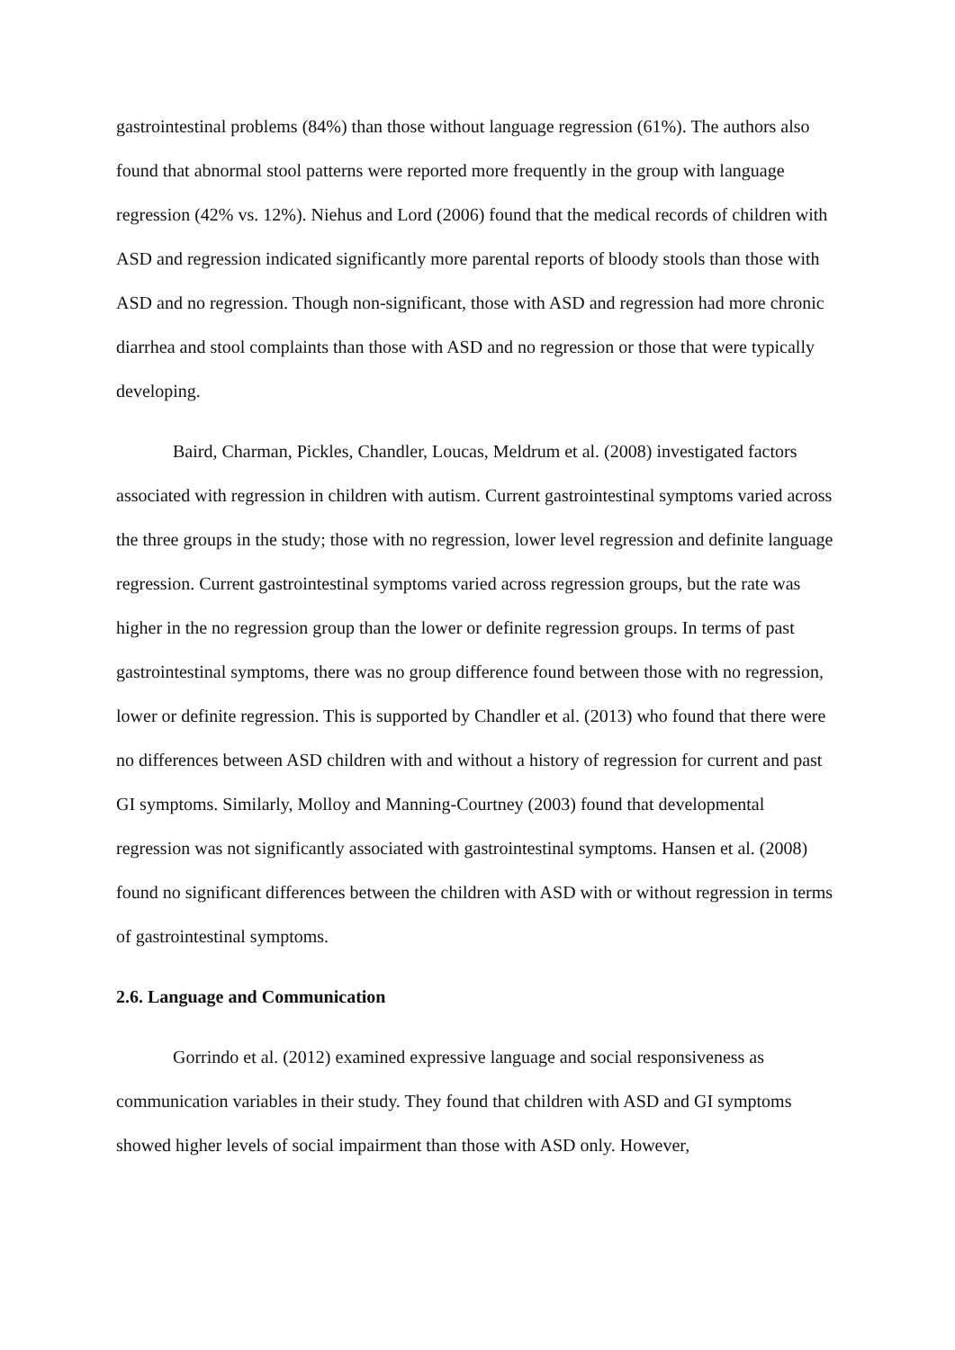gastrointestinal problems (84%) than those without language regression (61%). The authors also found that abnormal stool patterns were reported more frequently in the group with language regression (42% vs. 12%). Niehus and Lord (2006) found that the medical records of children with ASD and regression indicated significantly more parental reports of bloody stools than those with ASD and no regression. Though non-significant, those with ASD and regression had more chronic diarrhea and stool complaints than those with ASD and no regression or those that were typically developing.
Baird, Charman, Pickles, Chandler, Loucas, Meldrum et al. (2008) investigated factors associated with regression in children with autism. Current gastrointestinal symptoms varied across the three groups in the study; those with no regression, lower level regression and definite language regression. Current gastrointestinal symptoms varied across regression groups, but the rate was higher in the no regression group than the lower or definite regression groups. In terms of past gastrointestinal symptoms, there was no group difference found between those with no regression, lower or definite regression. This is supported by Chandler et al. (2013) who found that there were no differences between ASD children with and without a history of regression for current and past GI symptoms. Similarly, Molloy and Manning-Courtney (2003) found that developmental regression was not significantly associated with gastrointestinal symptoms. Hansen et al. (2008) found no significant differences between the children with ASD with or without regression in terms of gastrointestinal symptoms.
2.6. Language and Communication
Gorrindo et al. (2012) examined expressive language and social responsiveness as communication variables in their study. They found that children with ASD and GI symptoms showed higher levels of social impairment than those with ASD only. However,